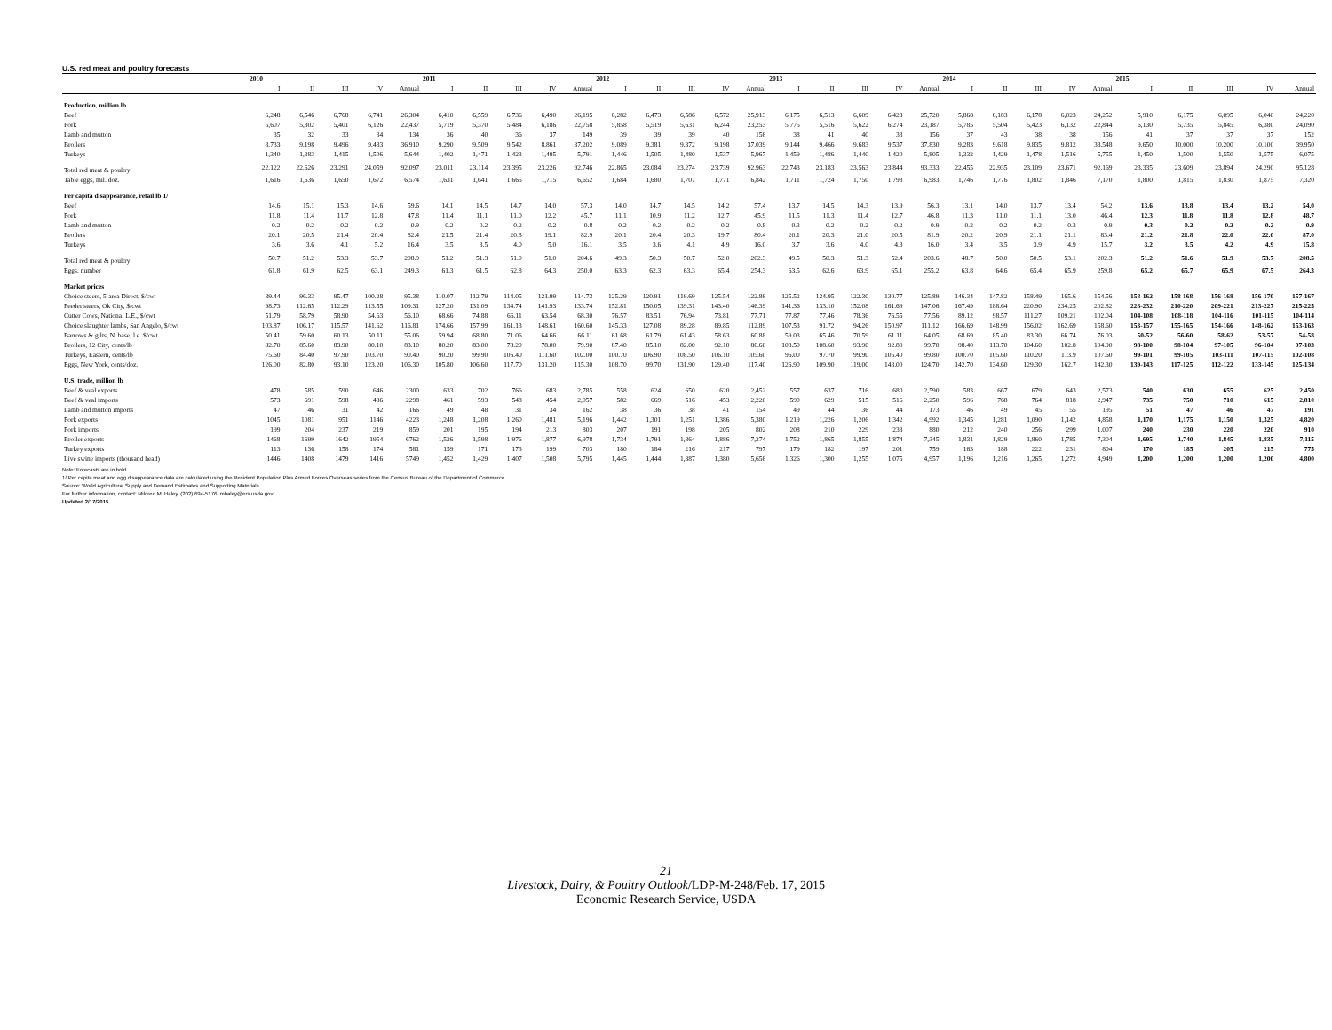U.S. red meat and poultry forecasts
| | 2010 | | | | | 2011 | | | | | 2012 | | | | | 2013 | | | | | 2014 | | | | | 2015 | | | | |
| --- | --- | --- | --- | --- | --- | --- | --- | --- | --- | --- | --- | --- | --- | --- | --- | --- | --- | --- | --- | --- | --- | --- | --- | --- | --- | --- | --- | --- | --- | --- |
| | I | II | III | IV | Annual | I | II | III | IV | Annual | I | II | III | IV | Annual | I | II | III | IV | Annual | I | II | III | IV | Annual | I | II | III | IV | Annual |
| Production, million lb | | | | | | | | | | | | | | | | | | | | | | | | | | | | | | |
| Beef | 6,248 | 6,546 | 6,768 | 6,741 | 26,304 | 6,410 | 6,559 | 6,736 | 6,490 | 26,195 | 6,282 | 6,473 | 6,586 | 6,572 | 25,913 | 6,175 | 6,513 | 6,609 | 6,423 | 25,720 | 5,868 | 6,183 | 6,178 | 6,023 | 24,252 | 5,910 | 6,175 | 6,095 | 6,040 | 24,220 |
| Pork | 5,607 | 5,302 | 5,401 | 6,126 | 22,437 | 5,719 | 5,370 | 5,484 | 6,186 | 22,758 | 5,858 | 5,519 | 5,631 | 6,244 | 23,253 | 5,775 | 5,516 | 5,622 | 6,274 | 23,187 | 5,785 | 5,504 | 5,423 | 6,132 | 22,844 | 6,130 | 5,735 | 5,845 | 6,380 | 24,090 |
| Lamb and mutton | 35 | 32 | 33 | 34 | 134 | 36 | 40 | 36 | 37 | 149 | 39 | 39 | 39 | 40 | 156 | 38 | 41 | 40 | 38 | 156 | 37 | 43 | 38 | 38 | 156 | 41 | 37 | 37 | 37 | 152 |
| Broilers | 8,733 | 9,198 | 9,496 | 9,483 | 36,910 | 9,290 | 9,509 | 9,542 | 8,861 | 37,202 | 9,089 | 9,381 | 9,372 | 9,198 | 37,039 | 9,144 | 9,466 | 9,683 | 9,537 | 37,830 | 9,283 | 9,618 | 9,835 | 9,812 | 38,548 | 9,650 | 10,000 | 10,200 | 10,100 | 39,950 |
| Turkeys | 1,340 | 1,383 | 1,415 | 1,506 | 5,644 | 1,402 | 1,471 | 1,423 | 1,495 | 5,791 | 1,446 | 1,505 | 1,480 | 1,537 | 5,967 | 1,459 | 1,486 | 1,440 | 1,420 | 5,805 | 1,332 | 1,429 | 1,478 | 1,516 | 5,755 | 1,450 | 1,500 | 1,550 | 1,575 | 6,075 |
| Total red meat & poultry | 22,122 | 22,626 | 23,291 | 24,059 | 92,097 | 23,011 | 23,114 | 23,395 | 23,226 | 92,746 | 22,865 | 23,084 | 23,274 | 23,739 | 92,963 | 22,743 | 23,183 | 23,563 | 23,844 | 93,333 | 22,455 | 22,935 | 23,109 | 23,671 | 92,169 | 23,335 | 23,609 | 23,894 | 24,290 | 95,128 |
| Table eggs, mil. doz. | 1,616 | 1,636 | 1,650 | 1,672 | 6,574 | 1,631 | 1,641 | 1,665 | 1,715 | 6,652 | 1,684 | 1,680 | 1,707 | 1,771 | 6,842 | 1,711 | 1,724 | 1,750 | 1,798 | 6,983 | 1,746 | 1,776 | 1,802 | 1,846 | 7,170 | 1,800 | 1,815 | 1,830 | 1,875 | 7,320 |
| Per capita disappearance, retail lb 1/ | | | | | | | | | | | | | | | | | | | | | | | | | | | | | | |
| Beef | 14.6 | 15.1 | 15.3 | 14.6 | 59.6 | 14.1 | 14.5 | 14.7 | 14.0 | 57.3 | 14.0 | 14.7 | 14.5 | 14.2 | 57.4 | 13.7 | 14.5 | 14.3 | 13.9 | 56.3 | 13.1 | 14.0 | 13.7 | 13.4 | 54.2 | 13.6 | 13.8 | 13.4 | 13.2 | 54.0 |
| Pork | 11.8 | 11.4 | 11.7 | 12.8 | 47.8 | 11.4 | 11.1 | 11.0 | 12.2 | 45.7 | 11.1 | 10.9 | 11.2 | 12.7 | 45.9 | 11.5 | 11.3 | 11.4 | 12.7 | 46.8 | 11.3 | 11.0 | 11.1 | 13.0 | 46.4 | 12.3 | 11.8 | 11.8 | 12.8 | 48.7 |
| Lamb and mutton | 0.2 | 0.2 | 0.2 | 0.2 | 0.9 | 0.2 | 0.2 | 0.2 | 0.2 | 0.8 | 0.2 | 0.2 | 0.2 | 0.2 | 0.8 | 0.3 | 0.2 | 0.2 | 0.2 | 0.9 | 0.2 | 0.2 | 0.2 | 0.3 | 0.9 | 0.3 | 0.2 | 0.2 | 0.2 | 0.9 |
| Broilers | 20.1 | 20.5 | 21.4 | 20.4 | 82.4 | 21.5 | 21.4 | 20.8 | 19.1 | 82.9 | 20.1 | 20.4 | 20.3 | 19.7 | 80.4 | 20.1 | 20.3 | 21.0 | 20.5 | 81.9 | 20.2 | 20.9 | 21.1 | 21.1 | 83.4 | 21.2 | 21.8 | 22.0 | 22.0 | 87.0 |
| Turkeys | 3.6 | 3.6 | 4.1 | 5.2 | 16.4 | 3.5 | 3.5 | 4.0 | 5.0 | 16.1 | 3.5 | 3.6 | 4.1 | 4.9 | 16.0 | 3.7 | 3.6 | 4.0 | 4.8 | 16.0 | 3.4 | 3.5 | 3.9 | 4.9 | 15.7 | 3.2 | 3.5 | 4.2 | 4.9 | 15.8 |
| Total red meat & poultry | 50.7 | 51.2 | 53.3 | 53.7 | 208.9 | 51.2 | 51.3 | 51.0 | 51.0 | 204.6 | 49.3 | 50.3 | 50.7 | 52.0 | 202.3 | 49.5 | 50.3 | 51.3 | 52.4 | 203.6 | 48.7 | 50.0 | 50.5 | 53.1 | 202.3 | 51.2 | 51.6 | 51.9 | 53.7 | 208.5 |
| Eggs, number | 61.8 | 61.9 | 62.5 | 63.1 | 249.3 | 61.3 | 61.5 | 62.8 | 64.3 | 250.0 | 63.3 | 62.3 | 63.3 | 65.4 | 254.3 | 63.5 | 62.6 | 63.9 | 65.1 | 255.2 | 63.8 | 64.6 | 65.4 | 65.9 | 259.8 | 65.2 | 65.7 | 65.9 | 67.5 | 264.3 |
| Market prices | | | | | | | | | | | | | | | | | | | | | | | | | | | | | | |
| Choice steers, 5-area Direct, $/cwt | 89.44 | 96.33 | 95.47 | 100.28 | 95.38 | 110.07 | 112.79 | 114.05 | 121.99 | 114.73 | 125.29 | 120.91 | 119.69 | 125.54 | 122.86 | 125.52 | 124.95 | 122.30 | 130.77 | 125.89 | 146.34 | 147.82 | 158.49 | 165.6 | 154.56 | 158-162 | 158-168 | 156-168 | 156-170 | 157-167 |
| Feeder steers, Ok City, $/cwt | 98.73 | 112.65 | 112.29 | 113.55 | 109.31 | 127.20 | 131.09 | 134.74 | 141.93 | 133.74 | 152.81 | 150.05 | 139.31 | 143.40 | 146.39 | 141.36 | 133.10 | 152.08 | 161.69 | 147.06 | 167.49 | 188.64 | 220.90 | 234.25 | 202.82 | 228-232 | 210-220 | 209-221 | 213-227 | 215-225 |
| Cutter Cows, National L.E., $/cwt | 51.79 | 58.79 | 58.90 | 54.63 | 56.10 | 68.66 | 74.88 | 66.11 | 63.54 | 68.30 | 76.57 | 83.51 | 76.94 | 73.81 | 77.71 | 77.87 | 77.46 | 78.36 | 76.55 | 77.56 | 89.12 | 98.57 | 111.27 | 109.21 | 102.04 | 104-108 | 108-118 | 104-116 | 101-115 | 104-114 |
| Choice slaughter lambs, San Angelo, $/cwt | 103.87 | 106.17 | 115.57 | 141.62 | 116.81 | 174.66 | 157.99 | 161.13 | 148.61 | 160.60 | 145.33 | 127.08 | 89.28 | 89.85 | 112.89 | 107.53 | 91.72 | 94.26 | 150.97 | 111.12 | 166.69 | 148.99 | 156.02 | 162.69 | 158.60 | 153-157 | 155-165 | 154-166 | 148-162 | 153-163 |
| Barrows & gilts, N. base, l.e. $/cwt | 50.41 | 59.60 | 60.13 | 50.11 | 55.06 | 59.94 | 68.80 | 71.06 | 64.66 | 66.11 | 61.68 | 61.79 | 61.43 | 58.63 | 60.88 | 59.03 | 65.46 | 70.59 | 61.11 | 64.05 | 68.69 | 85.40 | 83.30 | 66.74 | 76.03 | 50-52 | 56-60 | 58-62 | 53-57 | 54-58 |
| Broilers, 12 City, cents/lb | 82.70 | 85.60 | 83.90 | 80.10 | 83.10 | 80.20 | 83.00 | 78.20 | 78.00 | 79.90 | 87.40 | 85.10 | 82.00 | 92.10 | 86.60 | 103.50 | 108.60 | 93.90 | 92.80 | 99.70 | 98.40 | 113.70 | 104.60 | 102.8 | 104.90 | 98-100 | 98-104 | 97-105 | 96-104 | 97-103 |
| Turkeys, Eastern, cents/lb | 75.60 | 84.40 | 97.90 | 103.70 | 90.40 | 90.20 | 99.90 | 106.40 | 111.60 | 102.00 | 100.70 | 106.90 | 108.50 | 106.10 | 105.60 | 96.00 | 97.70 | 99.90 | 105.40 | 99.80 | 100.70 | 105.60 | 110.20 | 113.9 | 107.60 | 99-101 | 99-105 | 103-111 | 107-115 | 102-108 |
| Eggs, New York, cents/doz. | 126.00 | 82.80 | 93.10 | 123.20 | 106.30 | 105.80 | 106.60 | 117.70 | 131.20 | 115.30 | 108.70 | 99.70 | 131.90 | 129.40 | 117.40 | 126.90 | 109.90 | 119.00 | 143.00 | 124.70 | 142.70 | 134.60 | 129.30 | 162.7 | 142.30 | 139-143 | 117-125 | 112-122 | 133-145 | 125-134 |
| U.S. trade, million lb | | | | | | | | | | | | | | | | | | | | | | | | | | | | | | |
| Beef & veal exports | 478 | 585 | 590 | 646 | 2300 | 633 | 702 | 766 | 683 | 2,785 | 558 | 624 | 650 | 620 | 2,452 | 557 | 637 | 716 | 680 | 2,590 | 583 | 667 | 679 | 643 | 2,573 | 540 | 630 | 655 | 625 | 2,450 |
| Beef & veal imports | 573 | 691 | 598 | 436 | 2298 | 461 | 593 | 548 | 454 | 2,057 | 582 | 669 | 516 | 453 | 2,220 | 590 | 629 | 515 | 516 | 2,250 | 596 | 768 | 764 | 818 | 2,947 | 735 | 750 | 710 | 615 | 2,810 |
| Lamb and mutton imports | 47 | 46 | 31 | 42 | 166 | 49 | 48 | 31 | 34 | 162 | 38 | 36 | 38 | 41 | 154 | 49 | 44 | 36 | 44 | 173 | 46 | 49 | 45 | 55 | 195 | 51 | 47 | 46 | 47 | 191 |
| Pork exports | 1045 | 1081 | 951 | 1146 | 4223 | 1,248 | 1,208 | 1,260 | 1,481 | 5,196 | 1,442 | 1,301 | 1,251 | 1,386 | 5,380 | 1,219 | 1,226 | 1,206 | 1,342 | 4,992 | 1,345 | 1,281 | 1,090 | 1,142 | 4,858 | 1,170 | 1,175 | 1,150 | 1,325 | 4,820 |
| Pork imports | 199 | 204 | 237 | 219 | 859 | 201 | 195 | 194 | 213 | 803 | 207 | 191 | 198 | 205 | 802 | 208 | 210 | 229 | 233 | 880 | 212 | 240 | 256 | 299 | 1,007 | 240 | 230 | 220 | 220 | 910 |
| Broiler exports | 1468 | 1699 | 1642 | 1954 | 6762 | 1,526 | 1,598 | 1,976 | 1,877 | 6,978 | 1,734 | 1,791 | 1,864 | 1,886 | 7,274 | 1,752 | 1,865 | 1,855 | 1,874 | 7,345 | 1,831 | 1,829 | 1,860 | 1,785 | 7,304 | 1,695 | 1,740 | 1,845 | 1,835 | 7,115 |
| Turkey exports | 113 | 136 | 158 | 174 | 581 | 159 | 171 | 173 | 199 | 703 | 180 | 184 | 216 | 217 | 797 | 179 | 182 | 197 | 201 | 759 | 163 | 188 | 222 | 231 | 804 | 170 | 185 | 205 | 215 | 775 |
| Live swine imports (thousand head) | 1446 | 1408 | 1479 | 1416 | 5749 | 1,452 | 1,429 | 1,407 | 1,508 | 5,795 | 1,445 | 1,444 | 1,387 | 1,380 | 5,656 | 1,326 | 1,300 | 1,255 | 1,075 | 4,957 | 1,196 | 1,216 | 1,265 | 1,272 | 4,949 | 1,200 | 1,200 | 1,200 | 1,200 | 4,800 |
Note: Forecasts are in bold.
1/ Per capita meat and egg disappearance data are calculated using the Resident Population Plus Armed Forces Overseas series from the Census Bureau of the Department of Commerce.
Source: World Agricultural Supply and Demand Estimates and Supporting Materials.
For further information, contact: Mildred M. Haley, (202) 694-5176, mhaley@ers.usda.gov
Updated 2/17/2015
21
Livestock, Dairy, & Poultry Outlook/LDP-M-248/Feb. 17, 2015
Economic Research Service, USDA